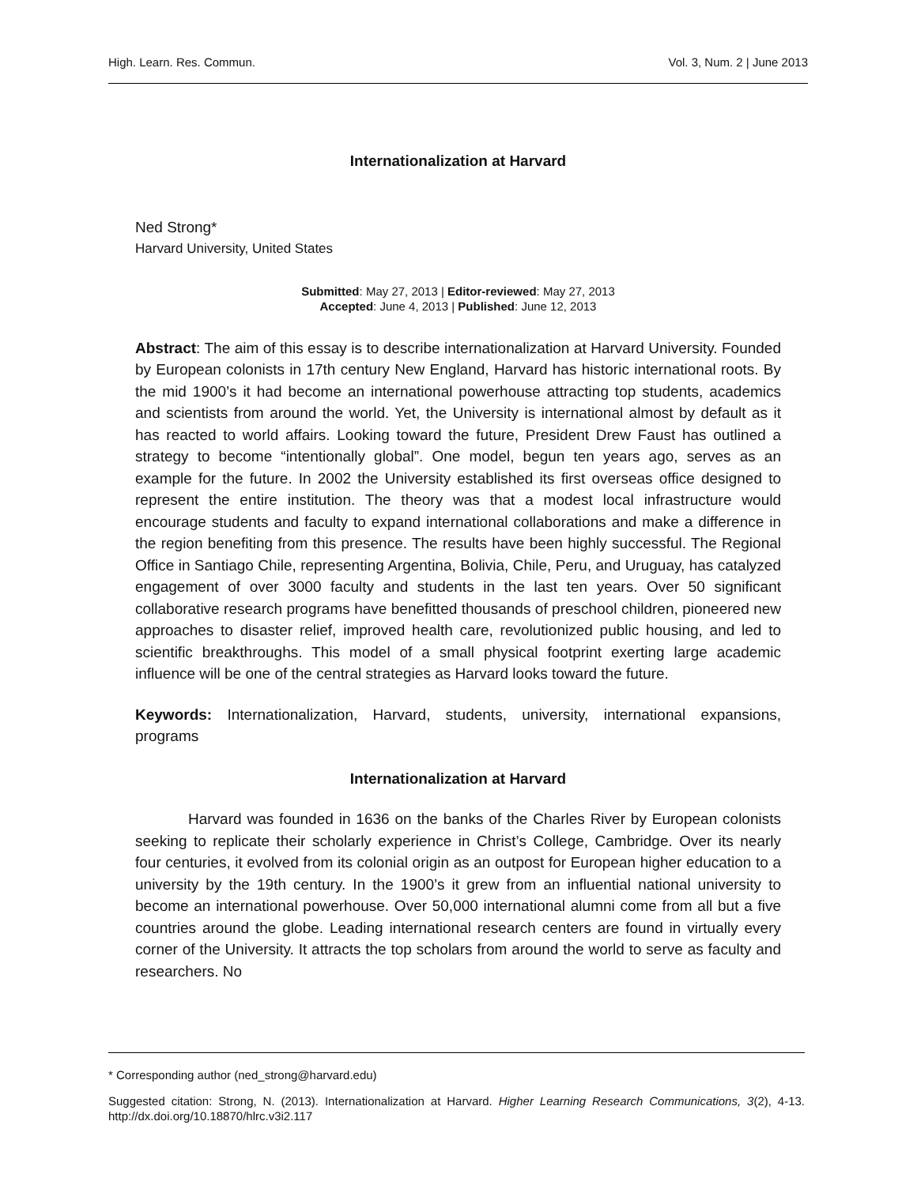High. Learn. Res. Commun. Vol. 3, Num. 2 | June 2013
Internationalization at Harvard
Ned Strong*
Harvard University, United States
Submitted: May 27, 2013 | Editor-reviewed: May 27, 2013
Accepted: June 4, 2013 | Published: June 12, 2013
Abstract: The aim of this essay is to describe internationalization at Harvard University. Founded by European colonists in 17th century New England, Harvard has historic international roots. By the mid 1900’s it had become an international powerhouse attracting top students, academics and scientists from around the world. Yet, the University is international almost by default as it has reacted to world affairs. Looking toward the future, President Drew Faust has outlined a strategy to become “intentionally global”. One model, begun ten years ago, serves as an example for the future. In 2002 the University established its first overseas office designed to represent the entire institution. The theory was that a modest local infrastructure would encourage students and faculty to expand international collaborations and make a difference in the region benefiting from this presence. The results have been highly successful. The Regional Office in Santiago Chile, representing Argentina, Bolivia, Chile, Peru, and Uruguay, has catalyzed engagement of over 3000 faculty and students in the last ten years. Over 50 significant collaborative research programs have benefitted thousands of preschool children, pioneered new approaches to disaster relief, improved health care, revolutionized public housing, and led to scientific breakthroughs. This model of a small physical footprint exerting large academic influence will be one of the central strategies as Harvard looks toward the future.
Keywords: Internationalization, Harvard, students, university, international expansions, programs
Internationalization at Harvard
Harvard was founded in 1636 on the banks of the Charles River by European colonists seeking to replicate their scholarly experience in Christ’s College, Cambridge. Over its nearly four centuries, it evolved from its colonial origin as an outpost for European higher education to a university by the 19th century. In the 1900’s it grew from an influential national university to become an international powerhouse. Over 50,000 international alumni come from all but a five countries around the globe. Leading international research centers are found in virtually every corner of the University. It attracts the top scholars from around the world to serve as faculty and researchers. No
* Corresponding author (ned_strong@harvard.edu)
Suggested citation: Strong, N. (2013). Internationalization at Harvard. Higher Learning Research Communications, 3(2), 4-13. http://dx.doi.org/10.18870/hlrc.v3i2.117